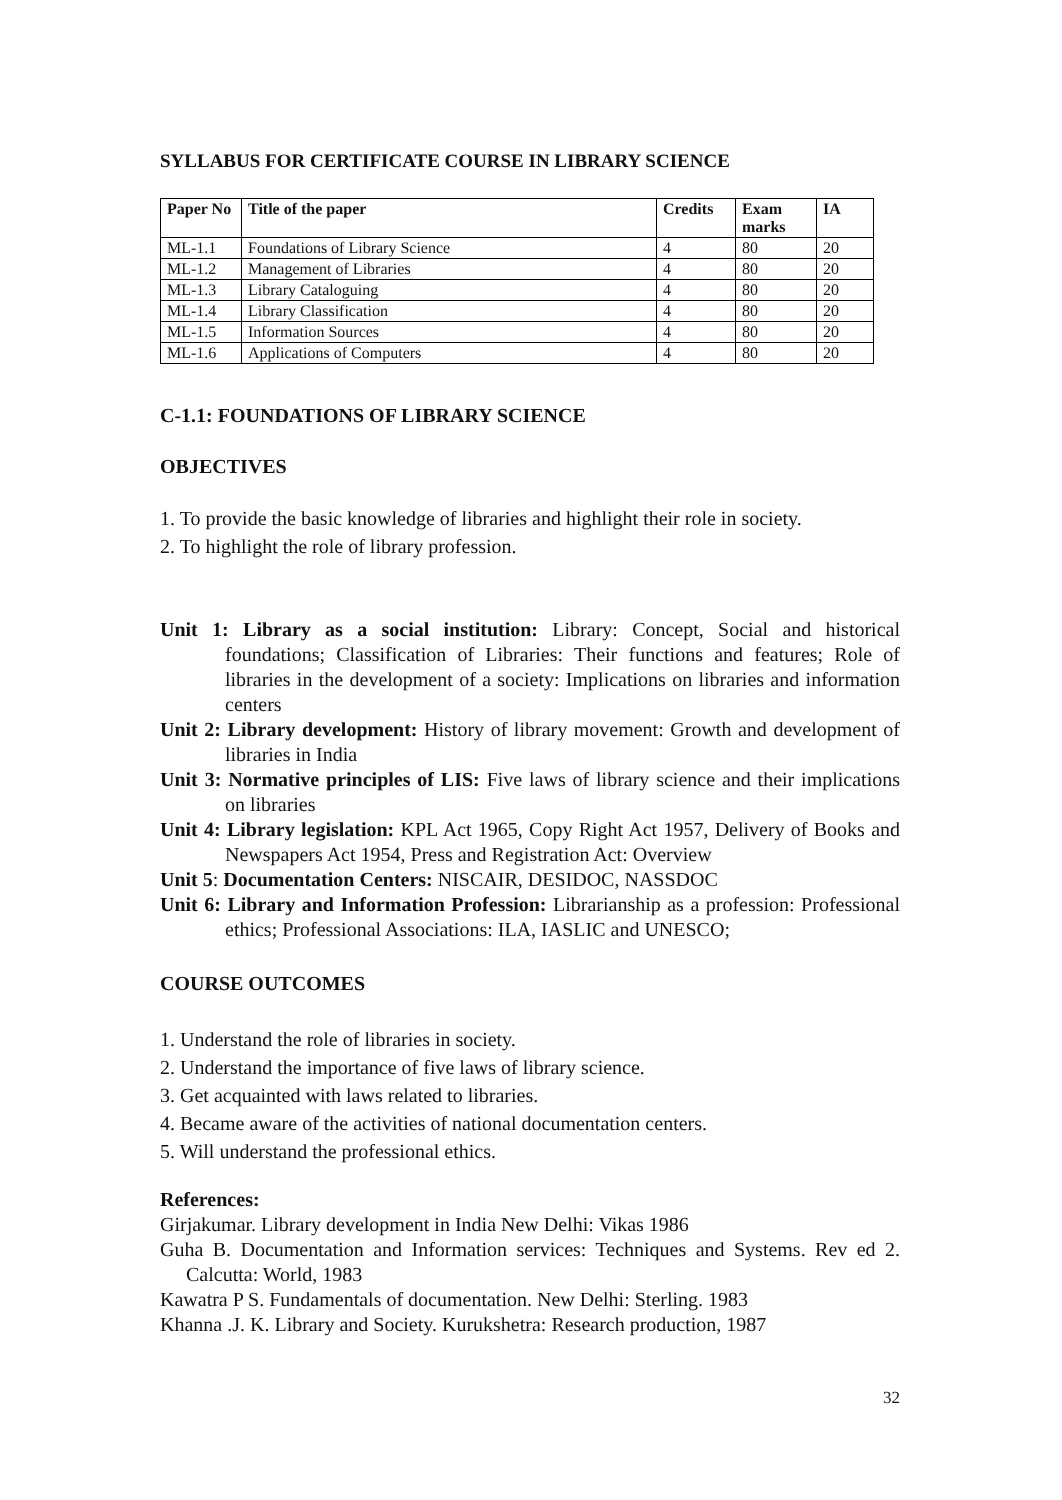SYLLABUS FOR CERTIFICATE COURSE IN LIBRARY SCIENCE
| Paper No | Title of the paper | Credits | Exam marks | IA |
| --- | --- | --- | --- | --- |
| ML-1.1 | Foundations of Library Science | 4 | 80 | 20 |
| ML-1.2 | Management of Libraries | 4 | 80 | 20 |
| ML-1.3 | Library Cataloguing | 4 | 80 | 20 |
| ML-1.4 | Library Classification | 4 | 80 | 20 |
| ML-1.5 | Information Sources | 4 | 80 | 20 |
| ML-1.6 | Applications of Computers | 4 | 80 | 20 |
C-1.1: FOUNDATIONS OF LIBRARY SCIENCE
OBJECTIVES
1. To provide the basic knowledge of libraries and highlight their role in society.
2. To highlight the role of library profession.
Unit 1: Library as a social institution: Library: Concept, Social and historical foundations; Classification of Libraries: Their functions and features; Role of libraries in the development of a society: Implications on libraries and information centers
Unit 2: Library development: History of library movement: Growth and development of libraries in India
Unit 3: Normative principles of LIS: Five laws of library science and their implications on libraries
Unit 4: Library legislation: KPL Act 1965, Copy Right Act 1957, Delivery of Books and Newspapers Act 1954, Press and Registration Act: Overview
Unit 5: Documentation Centers: NISCAIR, DESIDOC, NASSDOC
Unit 6: Library and Information Profession: Librarianship as a profession: Professional ethics; Professional Associations: ILA, IASLIC and UNESCO;
COURSE OUTCOMES
1. Understand the role of libraries in society.
2. Understand the importance of five laws of library science.
3. Get acquainted with laws related to libraries.
4. Became aware of the activities of national documentation centers.
5. Will understand the professional ethics.
References:
Girjakumar. Library development in India New Delhi: Vikas 1986
Guha B. Documentation and Information services: Techniques and Systems. Rev ed 2. Calcutta: World, 1983
Kawatra P S. Fundamentals of documentation. New Delhi: Sterling. 1983
Khanna .J. K. Library and Society. Kurukshetra: Research production, 1987
32